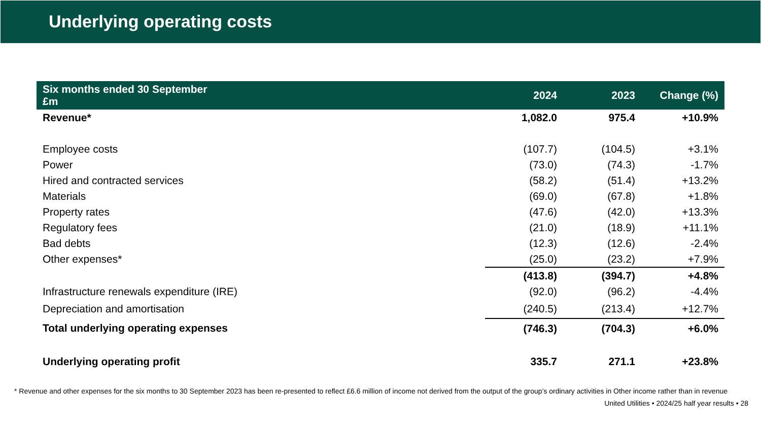Underlying operating costs
| Six months ended 30 September £m | 2024 | 2023 | Change (%) |
| --- | --- | --- | --- |
| Revenue* | 1,082.0 | 975.4 | +10.9% |
| Employee costs | (107.7) | (104.5) | +3.1% |
| Power | (73.0) | (74.3) | -1.7% |
| Hired and contracted services | (58.2) | (51.4) | +13.2% |
| Materials | (69.0) | (67.8) | +1.8% |
| Property rates | (47.6) | (42.0) | +13.3% |
| Regulatory fees | (21.0) | (18.9) | +11.1% |
| Bad debts | (12.3) | (12.6) | -2.4% |
| Other expenses* | (25.0) | (23.2) | +7.9% |
| | (413.8) | (394.7) | +4.8% |
| Infrastructure renewals expenditure (IRE) | (92.0) | (96.2) | -4.4% |
| Depreciation and amortisation | (240.5) | (213.4) | +12.7% |
| Total underlying operating expenses | (746.3) | (704.3) | +6.0% |
| Underlying operating profit | 335.7 | 271.1 | +23.8% |
* Revenue and other expenses for the six months to 30 September 2023 has been re-presented to reflect £6.6 million of income not derived from the output of the group’s ordinary activities in Other income rather than in revenue
United Utilities • 2024/25 half year results • 28